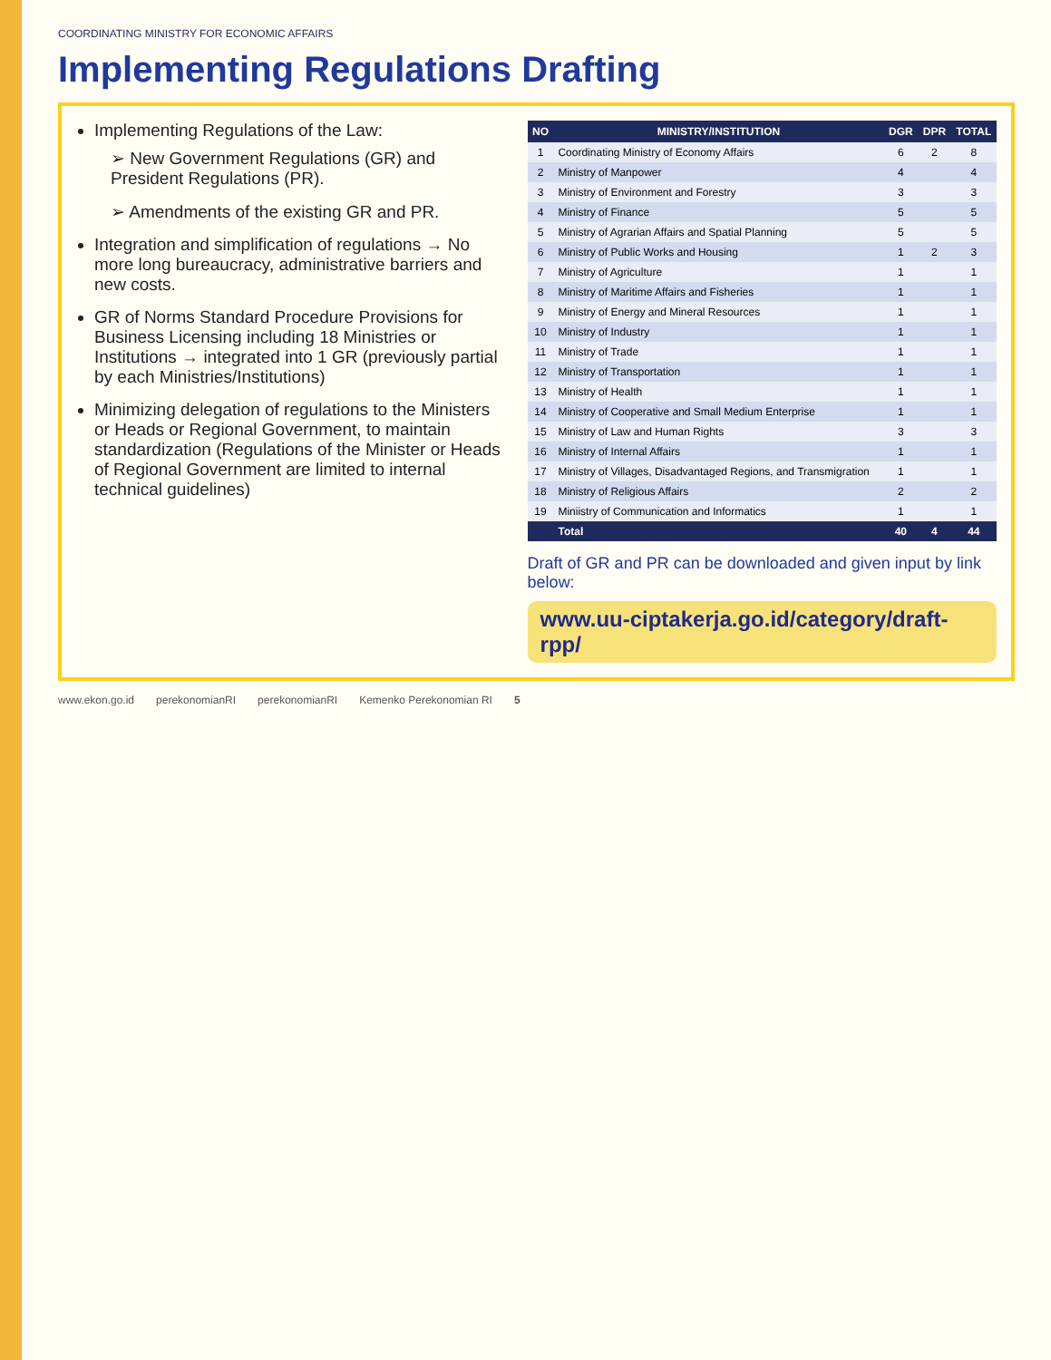COORDINATING MINISTRY FOR ECONOMIC AFFAIRS
Implementing Regulations Drafting
Implementing Regulations of the Law:
➢ New Government Regulations (GR) and President Regulations (PR).
➢ Amendments of the existing GR and PR.
Integration and simplification of regulations → No more long bureaucracy, administrative barriers and new costs.
GR of Norms Standard Procedure Provisions for Business Licensing including 18 Ministries or Institutions → integrated into 1 GR (previously partial by each Ministries/Institutions)
Minimizing delegation of regulations to the Ministers or Heads or Regional Government, to maintain standardization (Regulations of the Minister or Heads of Regional Government are limited to internal technical guidelines)
| NO | MINISTRY/INSTITUTION | DGR | DPR | TOTAL |
| --- | --- | --- | --- | --- |
| 1 | Coordinating Ministry of Economy Affairs | 6 | 2 | 8 |
| 2 | Ministry of Manpower | 4 | | 4 |
| 3 | Ministry of Environment and Forestry | 3 | | 3 |
| 4 | Ministry of Finance | 5 | | 5 |
| 5 | Ministry of Agrarian Affairs and Spatial Planning | 5 | | 5 |
| 6 | Ministry of Public Works and Housing | 1 | 2 | 3 |
| 7 | Ministry of Agriculture | 1 | | 1 |
| 8 | Ministry of Maritime Affairs and Fisheries | 1 | | 1 |
| 9 | Ministry of Energy and Mineral Resources | 1 | | 1 |
| 10 | Ministry of Industry | 1 | | 1 |
| 11 | Ministry of Trade | 1 | | 1 |
| 12 | Ministry of Transportation | 1 | | 1 |
| 13 | Ministry of Health | 1 | | 1 |
| 14 | Ministry of Cooperative and Small Medium Enterprise | 1 | | 1 |
| 15 | Ministry of Law and Human Rights | 3 | | 3 |
| 16 | Ministry of Internal Affairs | 1 | | 1 |
| 17 | Ministry of Villages, Disadvantaged Regions, and Transmigration | 1 | | 1 |
| 18 | Ministry of Religious Affairs | 2 | | 2 |
| 19 | Miniistry of Communication and Informatics | 1 | | 1 |
| | Total | 40 | 4 | 44 |
Draft of GR and PR can be downloaded and given input by link below:
www.uu-ciptakerja.go.id/category/draft-rpp/
www.ekon.go.id perekonomianRI perekonomianRI Kemenko Perekonomian RI 5